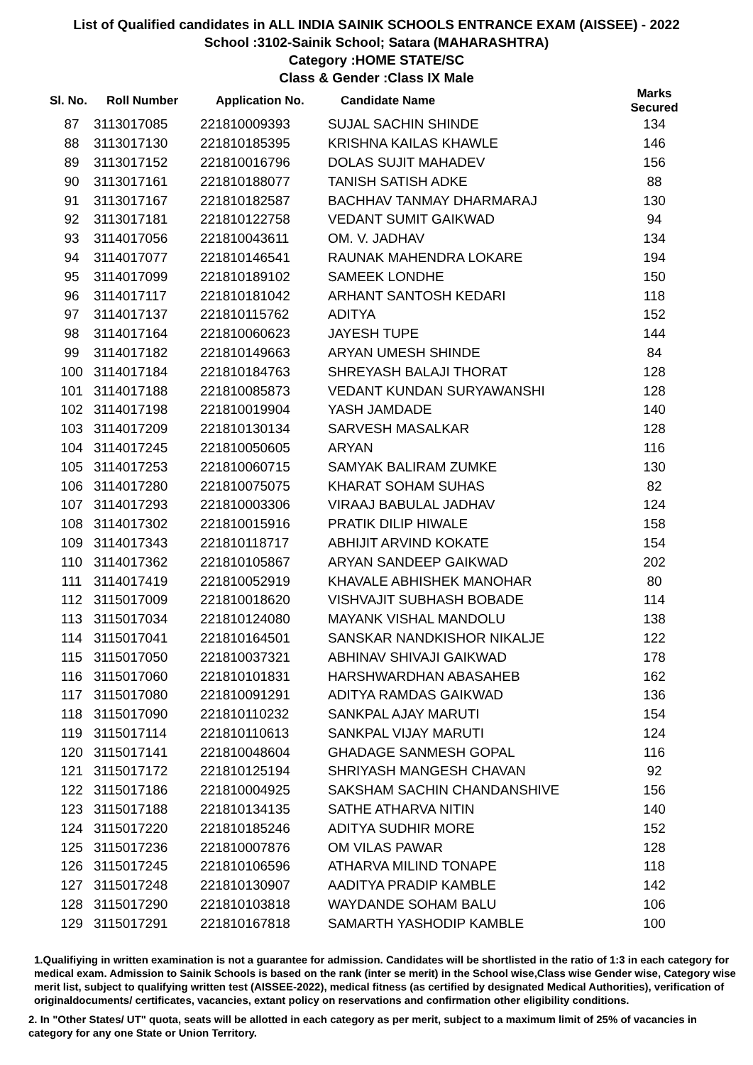List of Qualified candidates in ALL INDIA SAINIK SCHOOLS ENTRANCE EXAM (AISSEE) - 2022
School :3102-Sainik School; Satara (MAHARASHTRA)
Category :HOME STATE/SC
Class & Gender :Class IX Male
| Sl. No. | Roll Number | Application No. | Candidate Name | Marks Secured |
| --- | --- | --- | --- | --- |
| 87 | 3113017085 | 221810009393 | SUJAL SACHIN SHINDE | 134 |
| 88 | 3113017130 | 221810185395 | KRISHNA KAILAS KHAWLE | 146 |
| 89 | 3113017152 | 221810016796 | DOLAS SUJIT MAHADEV | 156 |
| 90 | 3113017161 | 221810188077 | TANISH SATISH ADKE | 88 |
| 91 | 3113017167 | 221810182587 | BACHHAV TANMAY DHARMARAJ | 130 |
| 92 | 3113017181 | 221810122758 | VEDANT SUMIT GAIKWAD | 94 |
| 93 | 3114017056 | 221810043611 | OM. V. JADHAV | 134 |
| 94 | 3114017077 | 221810146541 | RAUNAK MAHENDRA LOKARE | 194 |
| 95 | 3114017099 | 221810189102 | SAMEEK LONDHE | 150 |
| 96 | 3114017117 | 221810181042 | ARHANT SANTOSH KEDARI | 118 |
| 97 | 3114017137 | 221810115762 | ADITYA | 152 |
| 98 | 3114017164 | 221810060623 | JAYESH TUPE | 144 |
| 99 | 3114017182 | 221810149663 | ARYAN UMESH SHINDE | 84 |
| 100 | 3114017184 | 221810184763 | SHREYASH BALAJI THORAT | 128 |
| 101 | 3114017188 | 221810085873 | VEDANT KUNDAN SURYAWANSHI | 128 |
| 102 | 3114017198 | 221810019904 | YASH JAMDADE | 140 |
| 103 | 3114017209 | 221810130134 | SARVESH MASALKAR | 128 |
| 104 | 3114017245 | 221810050605 | ARYAN | 116 |
| 105 | 3114017253 | 221810060715 | SAMYAK BALIRAM ZUMKE | 130 |
| 106 | 3114017280 | 221810075075 | KHARAT SOHAM SUHAS | 82 |
| 107 | 3114017293 | 221810003306 | VIRAAJ BABULAL JADHAV | 124 |
| 108 | 3114017302 | 221810015916 | PRATIK DILIP HIWALE | 158 |
| 109 | 3114017343 | 221810118717 | ABHIJIT ARVIND KOKATE | 154 |
| 110 | 3114017362 | 221810105867 | ARYAN SANDEEP GAIKWAD | 202 |
| 111 | 3114017419 | 221810052919 | KHAVALE ABHISHEK MANOHAR | 80 |
| 112 | 3115017009 | 221810018620 | VISHVAJIT SUBHASH BOBADE | 114 |
| 113 | 3115017034 | 221810124080 | MAYANK VISHAL MANDOLU | 138 |
| 114 | 3115017041 | 221810164501 | SANSKAR NANDKISHOR NIKALJE | 122 |
| 115 | 3115017050 | 221810037321 | ABHINAV SHIVAJI GAIKWAD | 178 |
| 116 | 3115017060 | 221810101831 | HARSHWARDHAN ABASAHEB | 162 |
| 117 | 3115017080 | 221810091291 | ADITYA RAMDAS GAIKWAD | 136 |
| 118 | 3115017090 | 221810110232 | SANKPAL AJAY MARUTI | 154 |
| 119 | 3115017114 | 221810110613 | SANKPAL VIJAY MARUTI | 124 |
| 120 | 3115017141 | 221810048604 | GHADAGE SANMESH GOPAL | 116 |
| 121 | 3115017172 | 221810125194 | SHRIYASH MANGESH CHAVAN | 92 |
| 122 | 3115017186 | 221810004925 | SAKSHAM SACHIN CHANDANSHIVE | 156 |
| 123 | 3115017188 | 221810134135 | SATHE ATHARVA NITIN | 140 |
| 124 | 3115017220 | 221810185246 | ADITYA SUDHIR MORE | 152 |
| 125 | 3115017236 | 221810007876 | OM VILAS PAWAR | 128 |
| 126 | 3115017245 | 221810106596 | ATHARVA MILIND TONAPE | 118 |
| 127 | 3115017248 | 221810130907 | AADITYA PRADIP KAMBLE | 142 |
| 128 | 3115017290 | 221810103818 | WAYDANDE SOHAM BALU | 106 |
| 129 | 3115017291 | 221810167818 | SAMARTH YASHODIP KAMBLE | 100 |
1.Qualifiying in written examination is not a guarantee for admission. Candidates will be shortlisted in the ratio of 1:3 in each category for medical exam. Admission to Sainik Schools is based on the rank (inter se merit) in the School wise,Class wise Gender wise, Category wise merit list, subject to qualifying written test (AISSEE-2022), medical fitness (as certified by designated Medical Authorities), verification of originaldocuments/ certificates, vacancies, extant policy on reservations and confirmation other eligibility conditions.
2. In "Other States/ UT" quota, seats will be allotted in each category as per merit, subject to a maximum limit of 25% of vacancies in category for any one State or Union Territory.